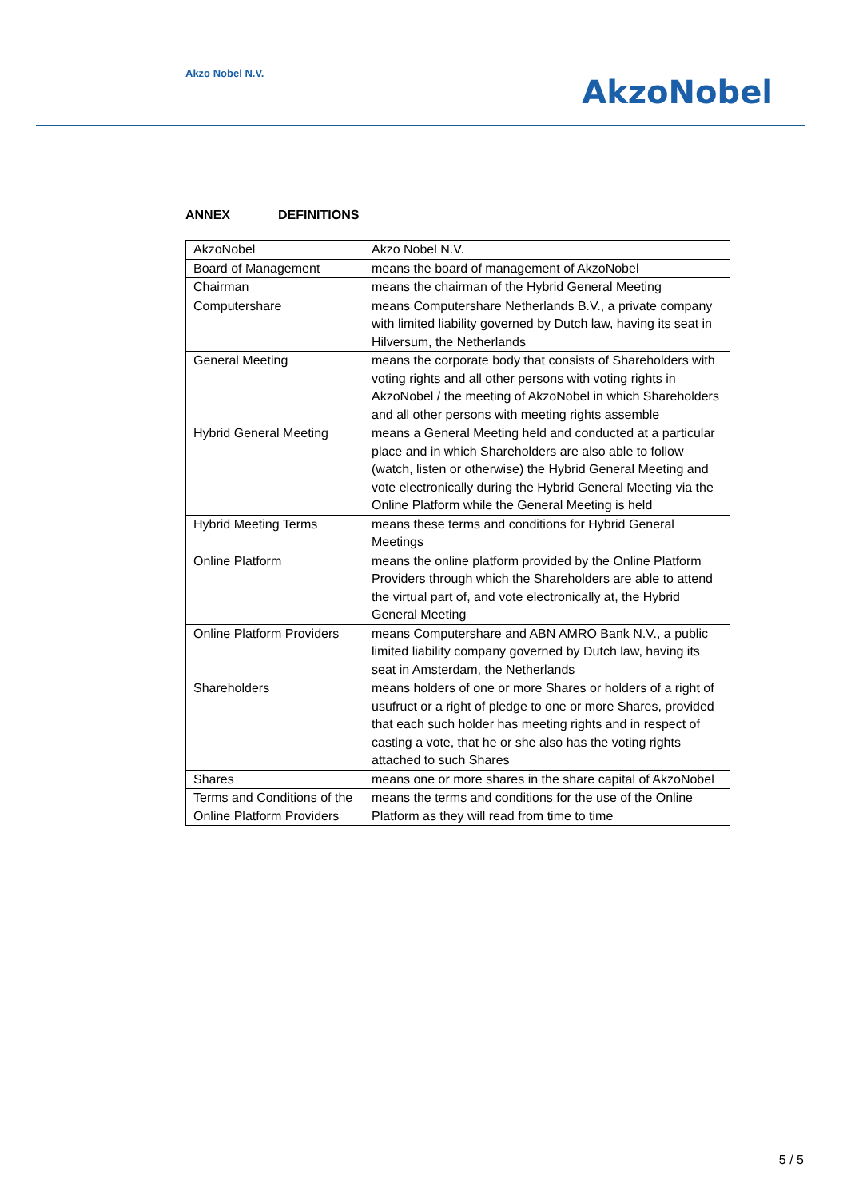Akzo Nobel N.V.
AkzoNobel
ANNEX DEFINITIONS
| AkzoNobel | Akzo Nobel N.V. |
| Board of Management | means the board of management of AkzoNobel |
| Chairman | means the chairman of the Hybrid General Meeting |
| Computershare | means Computershare Netherlands B.V., a private company with limited liability governed by Dutch law, having its seat in Hilversum, the Netherlands |
| General Meeting | means the corporate body that consists of Shareholders with voting rights and all other persons with voting rights in AkzoNobel / the meeting of AkzoNobel in which Shareholders and all other persons with meeting rights assemble |
| Hybrid General Meeting | means a General Meeting held and conducted at a particular place and in which Shareholders are also able to follow (watch, listen or otherwise) the Hybrid General Meeting and vote electronically during the Hybrid General Meeting via the Online Platform while the General Meeting is held |
| Hybrid Meeting Terms | means these terms and conditions for Hybrid General Meetings |
| Online Platform | means the online platform provided by the Online Platform Providers through which the Shareholders are able to attend the virtual part of, and vote electronically at, the Hybrid General Meeting |
| Online Platform Providers | means Computershare and ABN AMRO Bank N.V., a public limited liability company governed by Dutch law, having its seat in Amsterdam, the Netherlands |
| Shareholders | means holders of one or more Shares or holders of a right of usufruct or a right of pledge to one or more Shares, provided that each such holder has meeting rights and in respect of casting a vote, that he or she also has the voting rights attached to such Shares |
| Shares | means one or more shares in the share capital of AkzoNobel |
| Terms and Conditions of the Online Platform Providers | means the terms and conditions for the use of the Online Platform as they will read from time to time |
5 / 5